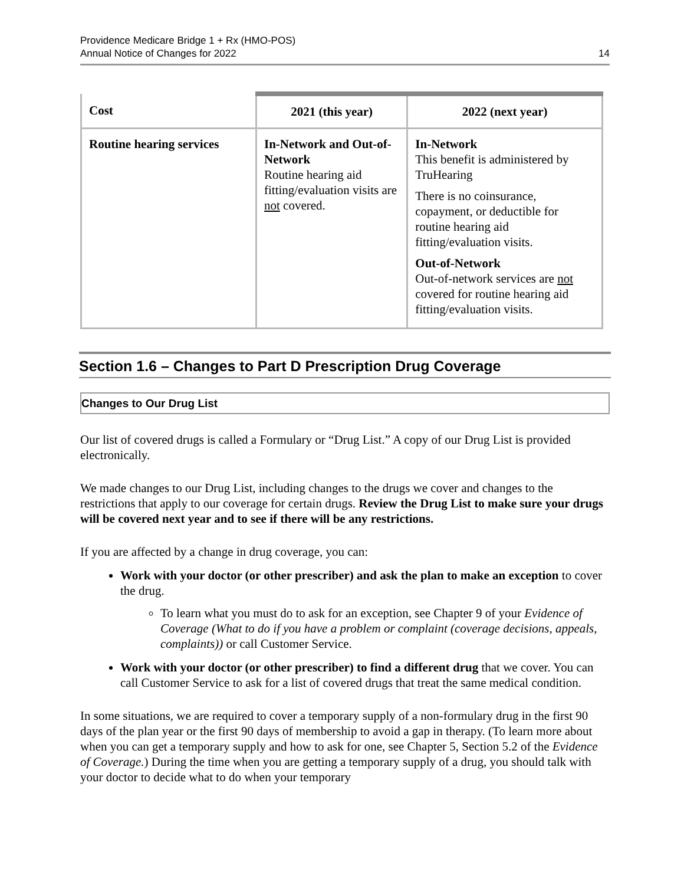Providence Medicare Bridge 1 + Rx (HMO-POS)
Annual Notice of Changes for 2022
14
| Cost | 2021 (this year) | 2022 (next year) |
| --- | --- | --- |
| Routine hearing services | In-Network and Out-of-Network Routine hearing aid fitting/evaluation visits are not covered. | In-Network This benefit is administered by TruHearing There is no coinsurance, copayment, or deductible for routine hearing aid fitting/evaluation visits. Out-of-Network Out-of-network services are not covered for routine hearing aid fitting/evaluation visits. |
Section 1.6 – Changes to Part D Prescription Drug Coverage
Changes to Our Drug List
Our list of covered drugs is called a Formulary or “Drug List.” A copy of our Drug List is provided electronically.
We made changes to our Drug List, including changes to the drugs we cover and changes to the restrictions that apply to our coverage for certain drugs. Review the Drug List to make sure your drugs will be covered next year and to see if there will be any restrictions.
If you are affected by a change in drug coverage, you can:
Work with your doctor (or other prescriber) and ask the plan to make an exception to cover the drug.
To learn what you must do to ask for an exception, see Chapter 9 of your Evidence of Coverage (What to do if you have a problem or complaint (coverage decisions, appeals, complaints)) or call Customer Service.
Work with your doctor (or other prescriber) to find a different drug that we cover. You can call Customer Service to ask for a list of covered drugs that treat the same medical condition.
In some situations, we are required to cover a temporary supply of a non-formulary drug in the first 90 days of the plan year or the first 90 days of membership to avoid a gap in therapy. (To learn more about when you can get a temporary supply and how to ask for one, see Chapter 5, Section 5.2 of the Evidence of Coverage.) During the time when you are getting a temporary supply of a drug, you should talk with your doctor to decide what to do when your temporary